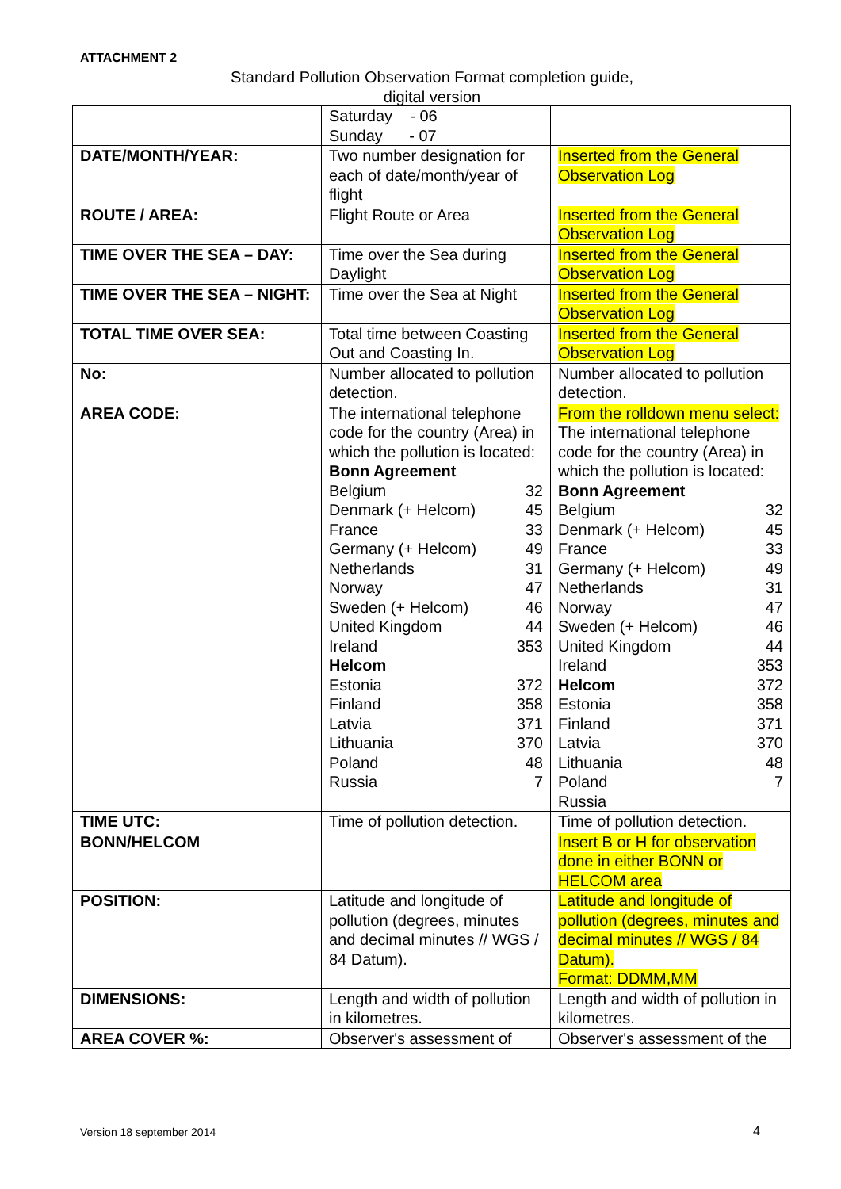ATTACHMENT 2
Standard Pollution Observation Format completion guide,
digital version
| | Saturday - 06 Sunday - 07 | |
| DATE/MONTH/YEAR: | Two number designation for each of date/month/year of flight | Inserted from the General Observation Log |
| ROUTE / AREA: | Flight Route or Area | Inserted from the General Observation Log |
| TIME OVER THE SEA – DAY: | Time over the Sea during Daylight | Inserted from the General Observation Log |
| TIME OVER THE SEA – NIGHT: | Time over the Sea at Night | Inserted from the General Observation Log |
| TOTAL TIME OVER SEA: | Total time between Coasting Out and Coasting In. | Inserted from the General Observation Log |
| No: | Number allocated to pollution detection. | Number allocated to pollution detection. |
| AREA CODE: | The international telephone code for the country (Area) in which the pollution is located: Bonn Agreement Belgium 32 Denmark (+ Helcom) 45 France 33 Germany (+ Helcom) 49 Netherlands 31 Norway 47 Sweden (+ Helcom) 46 United Kingdom 44 Ireland 353 Helcom Estonia 372 Finland 358 Latvia 371 Lithuania 370 Poland 48 Russia 7 | From the rolldown menu select: The international telephone code for the country (Area) in which the pollution is located: Bonn Agreement Belgium 32 Denmark (+ Helcom) 45 France 33 Germany (+ Helcom) 49 Netherlands 31 Norway 47 Sweden (+ Helcom) 46 United Kingdom 44 Ireland 353 Helcom 372 Estonia 358 Finland 371 Latvia 370 Lithuania 48 Poland 7 Russia |
| TIME UTC: | Time of pollution detection. | Time of pollution detection. |
| BONN/HELCOM | | Insert B or H for observation done in either BONN or HELCOM area |
| POSITION: | Latitude and longitude of pollution (degrees, minutes and decimal minutes // WGS / 84 Datum). | Latitude and longitude of pollution (degrees, minutes and decimal minutes // WGS / 84 Datum). Format: DDMM,MM |
| DIMENSIONS: | Length and width of pollution in kilometres. | Length and width of pollution in kilometres. |
| AREA COVER %: | Observer's assessment of | Observer's assessment of the |
Version 18 september 2014 4